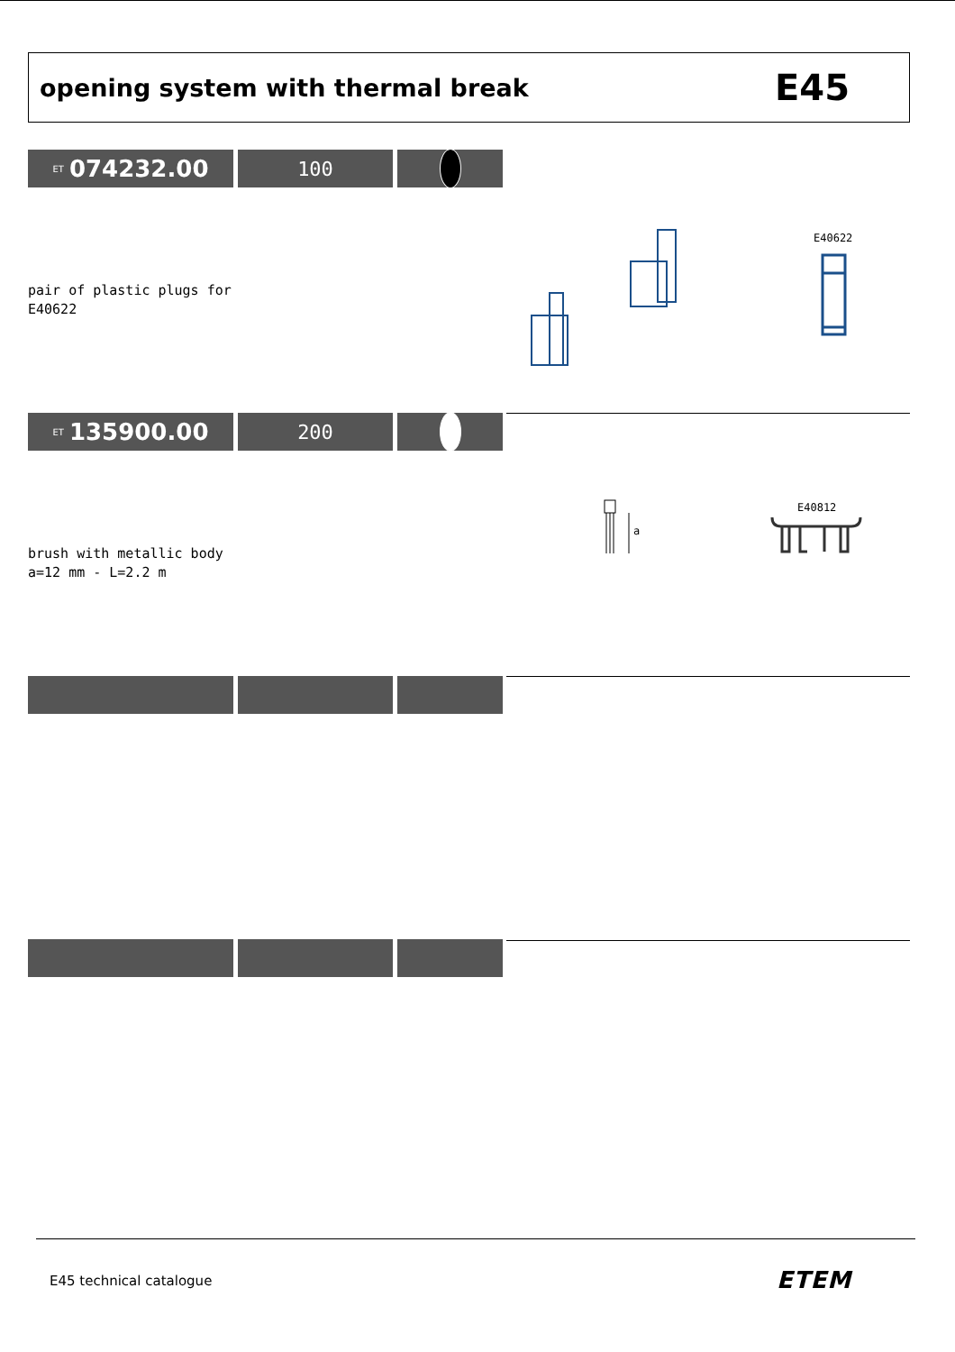opening system with thermal break
E45
ET 074232.00
100
pair of plastic plugs for
E40622
E40622
ET 135900.00
200
brush with metallic body
a=12 mm - L=2.2 m
a
E40812
E45 technical catalogue ETEM